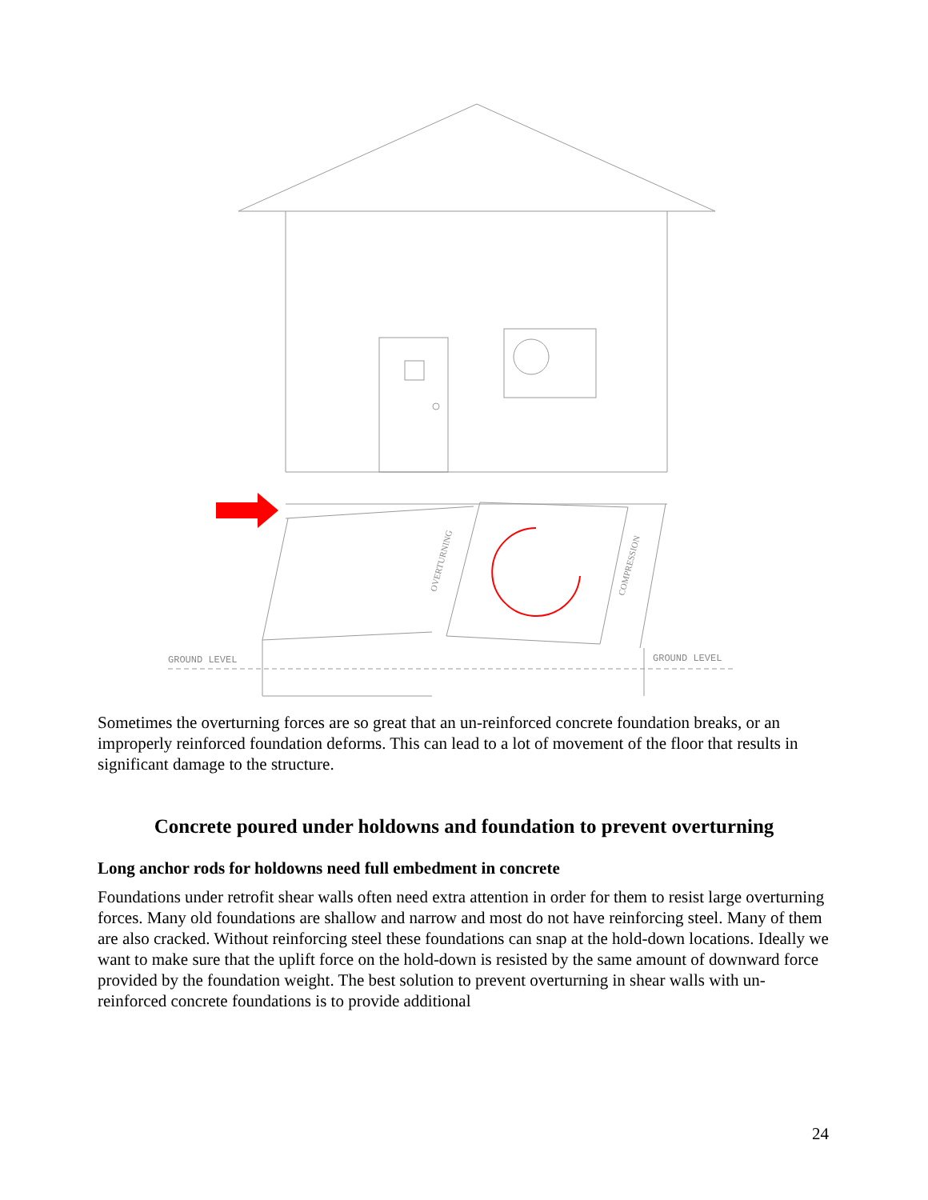GROUND LEVEL
GROUND LEVEL
OVERTURNING
COMPRESSION
Sometimes the overturning forces are so great that an un-reinforced concrete foundation breaks, or an improperly reinforced foundation deforms. This can lead to a lot of movement of the floor that results in significant damage to the structure.
Concrete poured under holdowns and foundation to prevent overturning
Long anchor rods for holdowns need full embedment in concrete
Foundations under retrofit shear walls often need extra attention in order for them to resist large overturning forces. Many old foundations are shallow and narrow and most do not have reinforcing steel. Many of them are also cracked. Without reinforcing steel these foundations can snap at the hold-down locations. Ideally we want to make sure that the uplift force on the hold-down is resisted by the same amount of downward force provided by the foundation weight. The best solution to prevent overturning in shear walls with un-reinforced concrete foundations is to provide additional
24